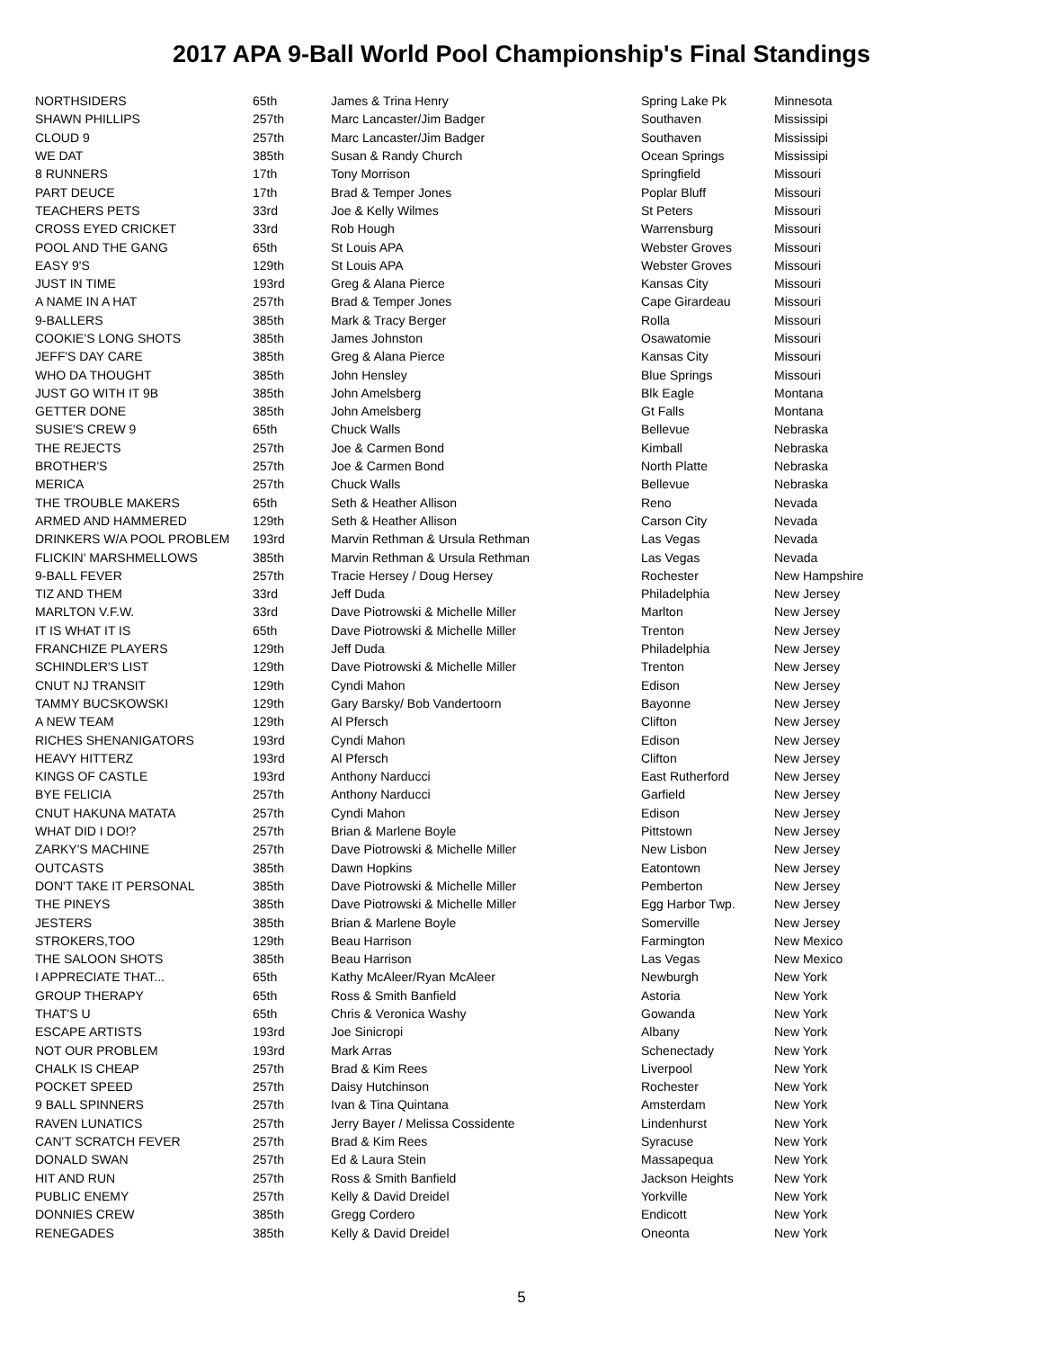2017 APA 9-Ball World Pool Championship's Final Standings
| NORTHSIDERS | 65th | James & Trina Henry | Spring Lake Pk | Minnesota |
| SHAWN PHILLIPS | 257th | Marc Lancaster/Jim Badger | Southaven | Mississipi |
| CLOUD 9 | 257th | Marc Lancaster/Jim Badger | Southaven | Mississipi |
| WE DAT | 385th | Susan & Randy Church | Ocean Springs | Mississipi |
| 8 RUNNERS | 17th | Tony Morrison | Springfield | Missouri |
| PART DEUCE | 17th | Brad & Temper Jones | Poplar Bluff | Missouri |
| TEACHERS PETS | 33rd | Joe & Kelly Wilmes | St Peters | Missouri |
| CROSS EYED CRICKET | 33rd | Rob Hough | Warrensburg | Missouri |
| POOL AND THE GANG | 65th | St Louis APA | Webster Groves | Missouri |
| EASY 9'S | 129th | St Louis APA | Webster Groves | Missouri |
| JUST IN TIME | 193rd | Greg & Alana Pierce | Kansas City | Missouri |
| A NAME IN A HAT | 257th | Brad & Temper Jones | Cape Girardeau | Missouri |
| 9-BALLERS | 385th | Mark & Tracy Berger | Rolla | Missouri |
| COOKIE'S LONG SHOTS | 385th | James Johnston | Osawatomie | Missouri |
| JEFF'S DAY CARE | 385th | Greg & Alana Pierce | Kansas City | Missouri |
| WHO DA THOUGHT | 385th | John Hensley | Blue Springs | Missouri |
| JUST GO WITH IT 9B | 385th | John Amelsberg | Blk Eagle | Montana |
| GETTER DONE | 385th | John Amelsberg | Gt Falls | Montana |
| SUSIE'S CREW 9 | 65th | Chuck Walls | Bellevue | Nebraska |
| THE REJECTS | 257th | Joe & Carmen Bond | Kimball | Nebraska |
| BROTHER'S | 257th | Joe & Carmen Bond | North Platte | Nebraska |
| MERICA | 257th | Chuck Walls | Bellevue | Nebraska |
| THE TROUBLE MAKERS | 65th | Seth & Heather Allison | Reno | Nevada |
| ARMED AND HAMMERED | 129th | Seth & Heather Allison | Carson City | Nevada |
| DRINKERS W/A POOL PROBLEM | 193rd | Marvin Rethman & Ursula Rethman | Las Vegas | Nevada |
| FLICKIN' MARSHMELLOWS | 385th | Marvin Rethman & Ursula Rethman | Las Vegas | Nevada |
| 9-BALL FEVER | 257th | Tracie Hersey / Doug Hersey | Rochester | New Hampshire |
| TIZ AND THEM | 33rd | Jeff Duda | Philadelphia | New Jersey |
| MARLTON V.F.W. | 33rd | Dave Piotrowski & Michelle Miller | Marlton | New Jersey |
| IT IS WHAT IT IS | 65th | Dave Piotrowski & Michelle Miller | Trenton | New Jersey |
| FRANCHIZE PLAYERS | 129th | Jeff Duda | Philadelphia | New Jersey |
| SCHINDLER'S LIST | 129th | Dave Piotrowski & Michelle Miller | Trenton | New Jersey |
| CNUT NJ TRANSIT | 129th | Cyndi Mahon | Edison | New Jersey |
| TAMMY BUCSKOWSKI | 129th | Gary Barsky/ Bob Vandertoorn | Bayonne | New Jersey |
| A NEW TEAM | 129th | Al Pfersch | Clifton | New Jersey |
| RICHES SHENANIGATORS | 193rd | Cyndi Mahon | Edison | New Jersey |
| HEAVY HITTERZ | 193rd | Al Pfersch | Clifton | New Jersey |
| KINGS OF CASTLE | 193rd | Anthony Narducci | East Rutherford | New Jersey |
| BYE FELICIA | 257th | Anthony Narducci | Garfield | New Jersey |
| CNUT HAKUNA MATATA | 257th | Cyndi Mahon | Edison | New Jersey |
| WHAT DID I DO!? | 257th | Brian & Marlene Boyle | Pittstown | New Jersey |
| ZARKY'S MACHINE | 257th | Dave Piotrowski & Michelle Miller | New Lisbon | New Jersey |
| OUTCASTS | 385th | Dawn Hopkins | Eatontown | New Jersey |
| DON'T TAKE IT PERSONAL | 385th | Dave Piotrowski & Michelle Miller | Pemberton | New Jersey |
| THE PINEYS | 385th | Dave Piotrowski & Michelle Miller | Egg Harbor Twp. | New Jersey |
| JESTERS | 385th | Brian & Marlene Boyle | Somerville | New Jersey |
| STROKERS,TOO | 129th | Beau Harrison | Farmington | New Mexico |
| THE SALOON SHOTS | 385th | Beau Harrison | Las Vegas | New Mexico |
| I APPRECIATE THAT... | 65th | Kathy McAleer/Ryan McAleer | Newburgh | New York |
| GROUP THERAPY | 65th | Ross & Smith Banfield | Astoria | New York |
| THAT'S U | 65th | Chris & Veronica Washy | Gowanda | New York |
| ESCAPE ARTISTS | 193rd | Joe Sinicropi | Albany | New York |
| NOT OUR PROBLEM | 193rd | Mark Arras | Schenectady | New York |
| CHALK IS CHEAP | 257th | Brad & Kim Rees | Liverpool | New York |
| POCKET SPEED | 257th | Daisy Hutchinson | Rochester | New York |
| 9 BALL SPINNERS | 257th | Ivan & Tina Quintana | Amsterdam | New York |
| RAVEN LUNATICS | 257th | Jerry Bayer / Melissa Cossidente | Lindenhurst | New York |
| CAN'T SCRATCH FEVER | 257th | Brad & Kim Rees | Syracuse | New York |
| DONALD SWAN | 257th | Ed & Laura Stein | Massapequa | New York |
| HIT AND RUN | 257th | Ross & Smith Banfield | Jackson Heights | New York |
| PUBLIC ENEMY | 257th | Kelly & David Dreidel | Yorkville | New York |
| DONNIES CREW | 385th | Gregg Cordero | Endicott | New York |
| RENEGADES | 385th | Kelly & David Dreidel | Oneonta | New York |
5